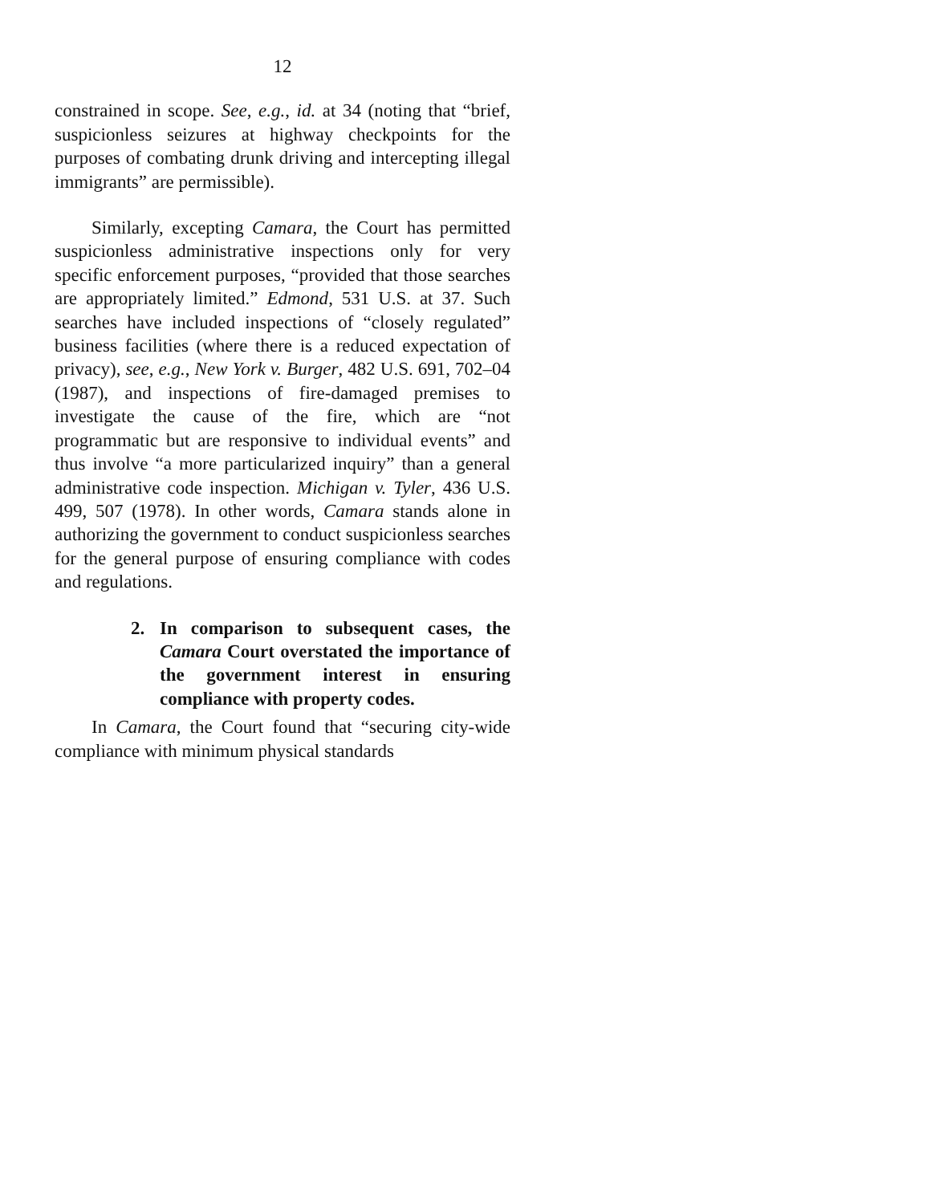12
constrained in scope. See, e.g., id. at 34 (noting that “brief, suspicionless seizures at highway checkpoints for the purposes of combating drunk driving and intercepting illegal immigrants” are permissible).
Similarly, excepting Camara, the Court has permitted suspicionless administrative inspections only for very specific enforcement purposes, “provided that those searches are appropriately limited.” Edmond, 531 U.S. at 37. Such searches have included inspections of “closely regulated” business facilities (where there is a reduced expectation of privacy), see, e.g., New York v. Burger, 482 U.S. 691, 702–04 (1987), and inspections of fire-damaged premises to investigate the cause of the fire, which are “not programmatic but are responsive to individual events” and thus involve “a more particularized inquiry” than a general administrative code inspection. Michigan v. Tyler, 436 U.S. 499, 507 (1978). In other words, Camara stands alone in authorizing the government to conduct suspicionless searches for the general purpose of ensuring compliance with codes and regulations.
2. In comparison to subsequent cases, the Camara Court overstated the importance of the government interest in ensuring compliance with property codes.
In Camara, the Court found that “securing city-wide compliance with minimum physical standards